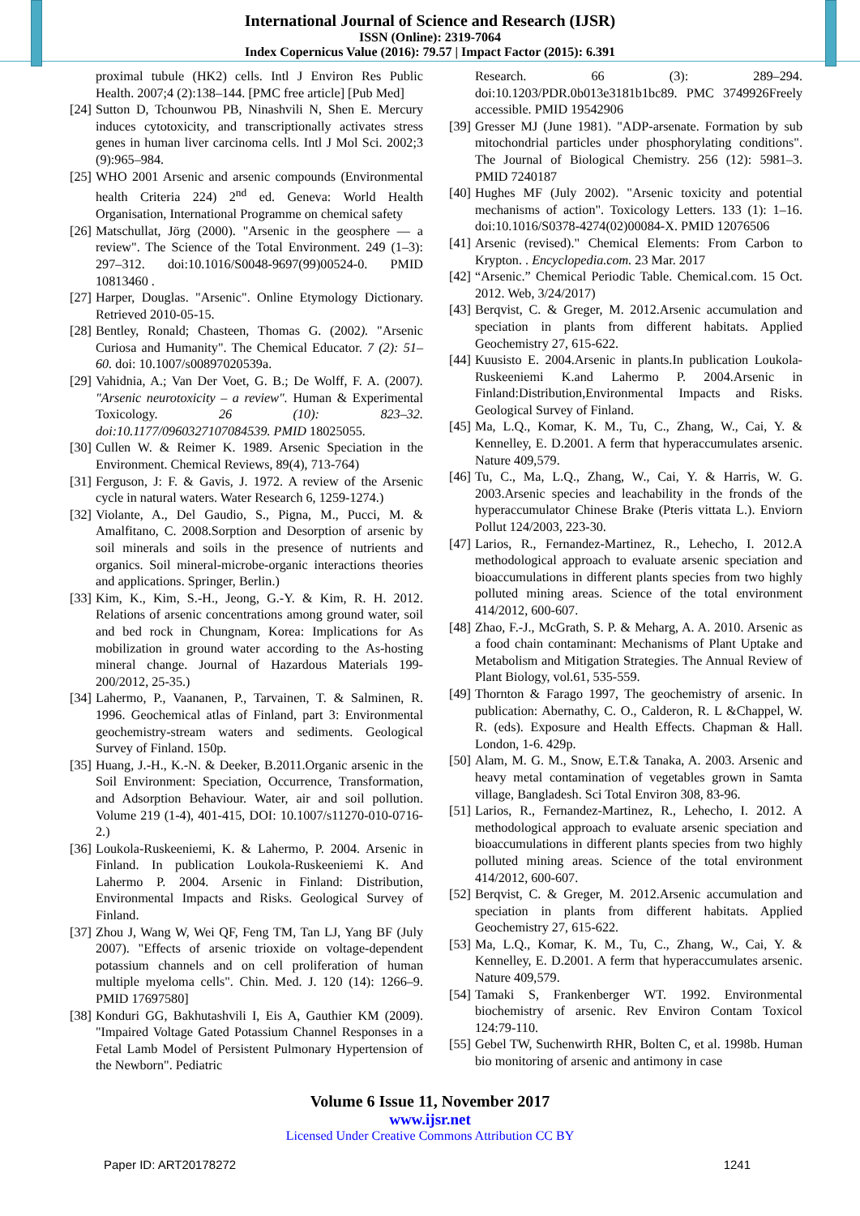International Journal of Science and Research (IJSR)
ISSN (Online): 2319-7064
Index Copernicus Value (2016): 79.57 | Impact Factor (2015): 6.391
proximal tubule (HK2) cells. Intl J Environ Res Public Health. 2007;4 (2):138–144. [PMC free article] [Pub Med]
[24]
Sutton D, Tchounwou PB, Ninashvili N, Shen E. Mercury induces cytotoxicity, and transcriptionally activates stress genes in human liver carcinoma cells. Intl J Mol Sci. 2002;3 (9):965–984.
[25]
WHO 2001 Arsenic and arsenic compounds (Environmental health Criteria 224) 2<sup>nd</sup> ed. Geneva: World Health Organisation, International Programme on chemical safety
[26]
Matschullat, Jörg (2000). "Arsenic in the geosphere — a review". The Science of the Total Environment. 249 (1–3): 297–312. doi:10.1016/S0048-9697(99)00524-0. PMID 10813460 .
[27]
Harper, Douglas. "Arsenic". Online Etymology Dictionary. Retrieved 2010-05-15.
[28]
Bentley, Ronald; Chasteen, Thomas G. (2002). "Arsenic Curiosa and Humanity". The Chemical Educator. 7 (2): 51–60. doi: 10.1007/s00897020539a.
[29]
Vahidnia, A.; Van Der Voet, G. B.; De Wolff, F. A. (2007). "Arsenic neurotoxicity – a review". Human & Experimental Toxicology. 26 (10): 823–32. doi:10.1177/0960327107084539. PMID 18025055.
[30]
Cullen W. & Reimer K. 1989. Arsenic Speciation in the Environment. Chemical Reviews, 89(4), 713-764)
[31]
Ferguson, J: F. & Gavis, J. 1972. A review of the Arsenic cycle in natural waters. Water Research 6, 1259-1274.)
[32]
Violante, A., Del Gaudio, S., Pigna, M., Pucci, M. & Amalfitano, C. 2008.Sorption and Desorption of arsenic by soil minerals and soils in the presence of nutrients and organics. Soil mineral-microbe-organic interactions theories and applications. Springer, Berlin.)
[33]
Kim, K., Kim, S.-H., Jeong, G.-Y. & Kim, R. H. 2012. Relations of arsenic concentrations among ground water, soil and bed rock in Chungnam, Korea: Implications for As mobilization in ground water according to the As-hosting mineral change. Journal of Hazardous Materials 199-200/2012, 25-35.)
[34]
Lahermo, P., Vaananen, P., Tarvainen, T. & Salminen, R. 1996. Geochemical atlas of Finland, part 3: Environmental geochemistry-stream waters and sediments. Geological Survey of Finland. 150p.
[35]
Huang, J.-H., K.-N. & Deeker, B.2011.Organic arsenic in the Soil Environment: Speciation, Occurrence, Transformation, and Adsorption Behaviour. Water, air and soil pollution. Volume 219 (1-4), 401-415, DOI: 10.1007/s11270-010-0716-2.)
[36]
Loukola-Ruskeeniemi, K. & Lahermo, P. 2004. Arsenic in Finland. In publication Loukola-Ruskeeniemi K. And Lahermo P. 2004. Arsenic in Finland: Distribution, Environmental Impacts and Risks. Geological Survey of Finland.
[37]
Zhou J, Wang W, Wei QF, Feng TM, Tan LJ, Yang BF (July 2007). "Effects of arsenic trioxide on voltage-dependent potassium channels and on cell proliferation of human multiple myeloma cells". Chin. Med. J. 120 (14): 1266–9. PMID 17697580]
[38]
Konduri GG, Bakhutashvili I, Eis A, Gauthier KM (2009). "Impaired Voltage Gated Potassium Channel Responses in a Fetal Lamb Model of Persistent Pulmonary Hypertension of the Newborn". Pediatric
Research. 66 (3): 289–294. doi:10.1203/PDR.0b013e3181b1bc89. PMC 3749926Freely accessible. PMID 19542906
[39]
Gresser MJ (June 1981). "ADP-arsenate. Formation by sub mitochondrial particles under phosphorylating conditions". The Journal of Biological Chemistry. 256 (12): 5981–3. PMID 7240187
[40]
Hughes MF (July 2002). "Arsenic toxicity and potential mechanisms of action". Toxicology Letters. 133 (1): 1–16. doi:10.1016/S0378-4274(02)00084-X. PMID 12076506
[41]
Arsenic (revised)." Chemical Elements: From Carbon to Krypton. . Encyclopedia.com. 23 Mar. 2017
[42]
“Arsenic.” Chemical Periodic Table. Chemical.com. 15 Oct. 2012. Web, 3/24/2017)
[43]
Berqvist, C. & Greger, M. 2012.Arsenic accumulation and speciation in plants from different habitats. Applied Geochemistry 27, 615-622.
[44]
Kuusisto E. 2004.Arsenic in plants.In publication Loukola-Ruskeeniemi K.and Lahermo P. 2004.Arsenic in Finland:Distribution,Environmental Impacts and Risks. Geological Survey of Finland.
[45]
Ma, L.Q., Komar, K. M., Tu, C., Zhang, W., Cai, Y. & Kennelley, E. D.2001. A ferm that hyperaccumulates arsenic. Nature 409,579.
[46]
Tu, C., Ma, L.Q., Zhang, W., Cai, Y. & Harris, W. G. 2003.Arsenic species and leachability in the fronds of the hyperaccumulator Chinese Brake (Pteris vittata L.). Enviorn Pollut 124/2003, 223-30.
[47]
Larios, R., Fernandez-Martinez, R., Lehecho, I. 2012.A methodological approach to evaluate arsenic speciation and bioaccumulations in different plants species from two highly polluted mining areas. Science of the total environment 414/2012, 600-607.
[48]
Zhao, F.-J., McGrath, S. P. & Meharg, A. A. 2010. Arsenic as a food chain contaminant: Mechanisms of Plant Uptake and Metabolism and Mitigation Strategies. The Annual Review of Plant Biology, vol.61, 535-559.
[49]
Thornton & Farago 1997, The geochemistry of arsenic. In publication: Abernathy, C. O., Calderon, R. L &Chappel, W. R. (eds). Exposure and Health Effects. Chapman & Hall. London, 1-6. 429p.
[50]
Alam, M. G. M., Snow, E.T.& Tanaka, A. 2003. Arsenic and heavy metal contamination of vegetables grown in Samta village, Bangladesh. Sci Total Environ 308, 83-96.
[51]
Larios, R., Fernandez-Martinez, R., Lehecho, I. 2012. A methodological approach to evaluate arsenic speciation and bioaccumulations in different plants species from two highly polluted mining areas. Science of the total environment 414/2012, 600-607.
[52]
Berqvist, C. & Greger, M. 2012.Arsenic accumulation and speciation in plants from different habitats. Applied Geochemistry 27, 615-622.
[53]
Ma, L.Q., Komar, K. M., Tu, C., Zhang, W., Cai, Y. & Kennelley, E. D.2001. A ferm that hyperaccumulates arsenic. Nature 409,579.
[54]
Tamaki S, Frankenberger WT. 1992. Environmental biochemistry of arsenic. Rev Environ Contam Toxicol 124:79-110.
[55]
Gebel TW, Suchenwirth RHR, Bolten C, et al. 1998b. Human bio monitoring of arsenic and antimony in case
Volume 6 Issue 11, November 2017
www.ijsr.net
Licensed Under Creative Commons Attribution CC BY
Paper ID: ART20178272 1241